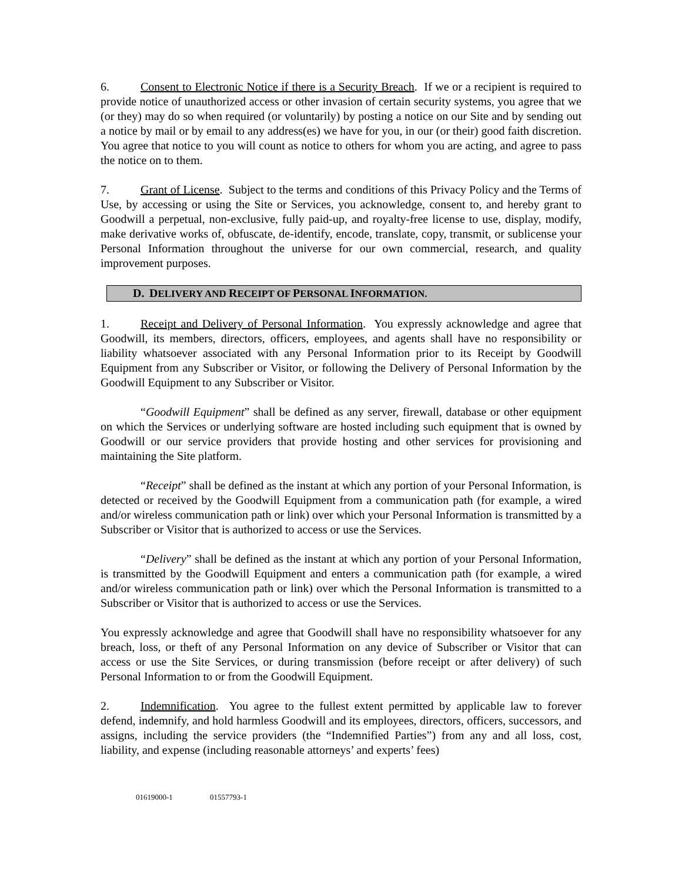6. Consent to Electronic Notice if there is a Security Breach. If we or a recipient is required to provide notice of unauthorized access or other invasion of certain security systems, you agree that we (or they) may do so when required (or voluntarily) by posting a notice on our Site and by sending out a notice by mail or by email to any address(es) we have for you, in our (or their) good faith discretion. You agree that notice to you will count as notice to others for whom you are acting, and agree to pass the notice on to them.
7. Grant of License. Subject to the terms and conditions of this Privacy Policy and the Terms of Use, by accessing or using the Site or Services, you acknowledge, consent to, and hereby grant to Goodwill a perpetual, non-exclusive, fully paid-up, and royalty-free license to use, display, modify, make derivative works of, obfuscate, de-identify, encode, translate, copy, transmit, or sublicense your Personal Information throughout the universe for our own commercial, research, and quality improvement purposes.
D. DELIVERY AND RECEIPT OF PERSONAL INFORMATION.
1. Receipt and Delivery of Personal Information. You expressly acknowledge and agree that Goodwill, its members, directors, officers, employees, and agents shall have no responsibility or liability whatsoever associated with any Personal Information prior to its Receipt by Goodwill Equipment from any Subscriber or Visitor, or following the Delivery of Personal Information by the Goodwill Equipment to any Subscriber or Visitor.
“Goodwill Equipment” shall be defined as any server, firewall, database or other equipment on which the Services or underlying software are hosted including such equipment that is owned by Goodwill or our service providers that provide hosting and other services for provisioning and maintaining the Site platform.
“Receipt” shall be defined as the instant at which any portion of your Personal Information, is detected or received by the Goodwill Equipment from a communication path (for example, a wired and/or wireless communication path or link) over which your Personal Information is transmitted by a Subscriber or Visitor that is authorized to access or use the Services.
“Delivery” shall be defined as the instant at which any portion of your Personal Information, is transmitted by the Goodwill Equipment and enters a communication path (for example, a wired and/or wireless communication path or link) over which the Personal Information is transmitted to a Subscriber or Visitor that is authorized to access or use the Services.
You expressly acknowledge and agree that Goodwill shall have no responsibility whatsoever for any breach, loss, or theft of any Personal Information on any device of Subscriber or Visitor that can access or use the Site Services, or during transmission (before receipt or after delivery) of such Personal Information to or from the Goodwill Equipment.
2. Indemnification. You agree to the fullest extent permitted by applicable law to forever defend, indemnify, and hold harmless Goodwill and its employees, directors, officers, successors, and assigns, including the service providers (the “Indemnified Parties”) from any and all loss, cost, liability, and expense (including reasonable attorneys’ and experts’ fees)
01619000-1 01557793-1